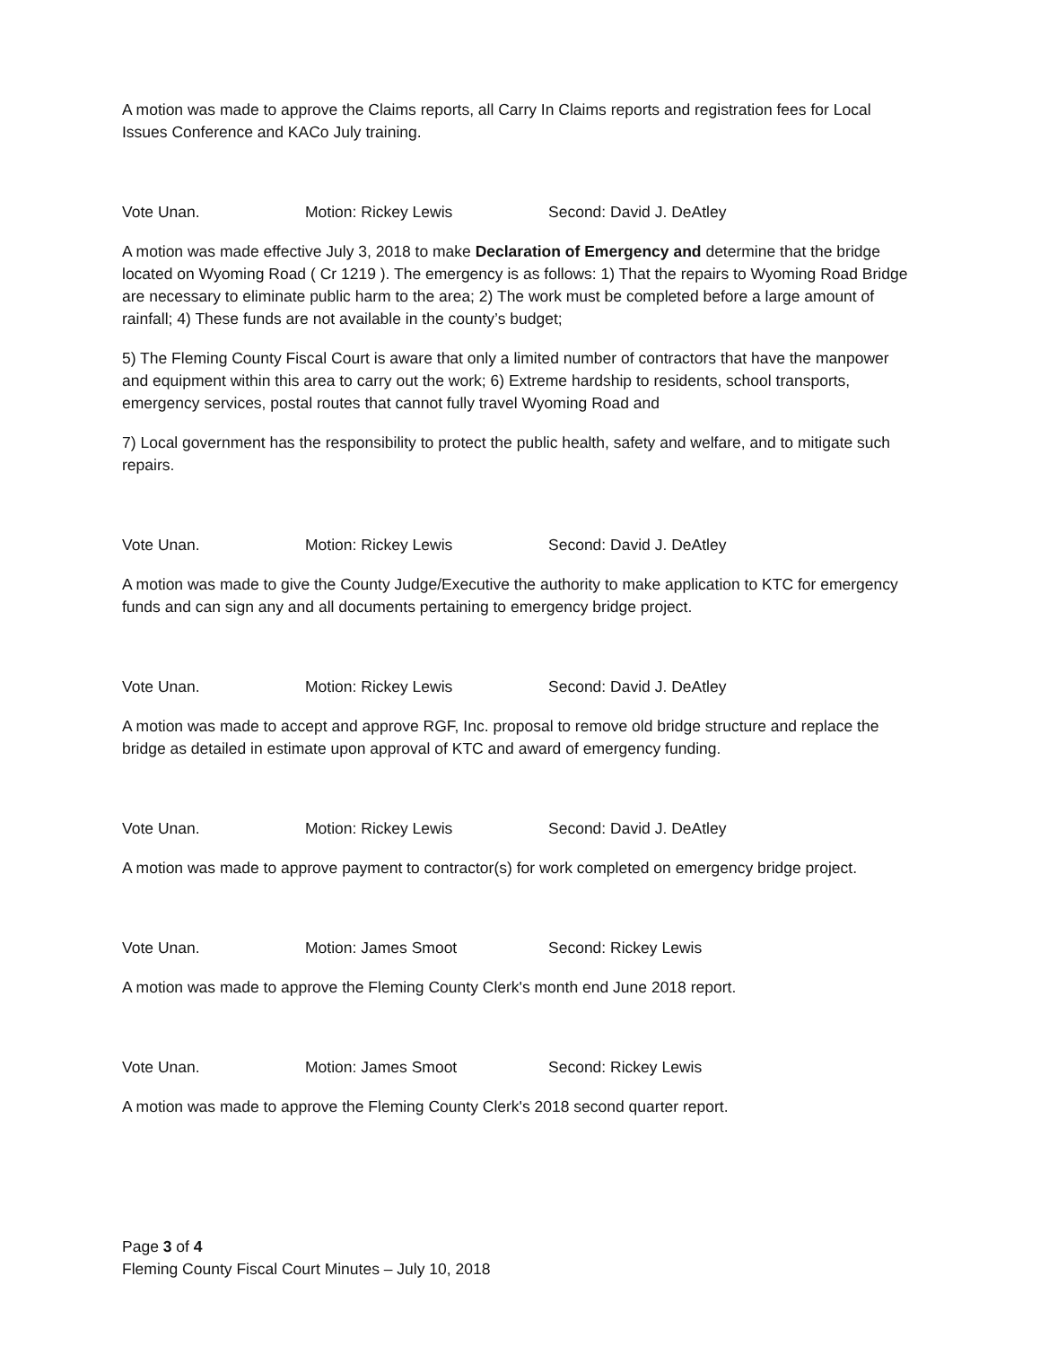A motion was made to approve the Claims reports, all Carry In Claims reports and registration fees for Local Issues Conference and KACo July training.
Vote Unan. Motion: Rickey Lewis Second: David J. DeAtley
A motion was made effective July 3, 2018 to make Declaration of Emergency and determine that the bridge located on Wyoming Road ( Cr 1219 ). The emergency is as follows: 1) That the repairs to Wyoming Road Bridge are necessary to eliminate public harm to the area; 2) The work must be completed before a large amount of rainfall; 4) These funds are not available in the county’s budget;
5) The Fleming County Fiscal Court is aware that only a limited number of contractors that have the manpower and equipment within this area to carry out the work; 6) Extreme hardship to residents, school transports, emergency services, postal routes that cannot fully travel Wyoming Road and
7) Local government has the responsibility to protect the public health, safety and welfare, and to mitigate such repairs.
Vote Unan. Motion: Rickey Lewis Second: David J. DeAtley
A motion was made to give the County Judge/Executive the authority to make application to KTC for emergency funds and can sign any and all documents pertaining to emergency bridge project.
Vote Unan. Motion: Rickey Lewis Second: David J. DeAtley
A motion was made to accept and approve RGF, Inc. proposal to remove old bridge structure and replace the bridge as detailed in estimate upon approval of KTC and award of emergency funding.
Vote Unan. Motion: Rickey Lewis Second: David J. DeAtley
A motion was made to approve payment to contractor(s) for work completed on emergency bridge project.
Vote Unan. Motion: James Smoot Second: Rickey Lewis
A motion was made to approve the Fleming County Clerk's month end June 2018 report.
Vote Unan. Motion: James Smoot Second: Rickey Lewis
A motion was made to approve the Fleming County Clerk's 2018 second quarter report.
Page 3 of 4
Fleming County Fiscal Court Minutes – July 10, 2018